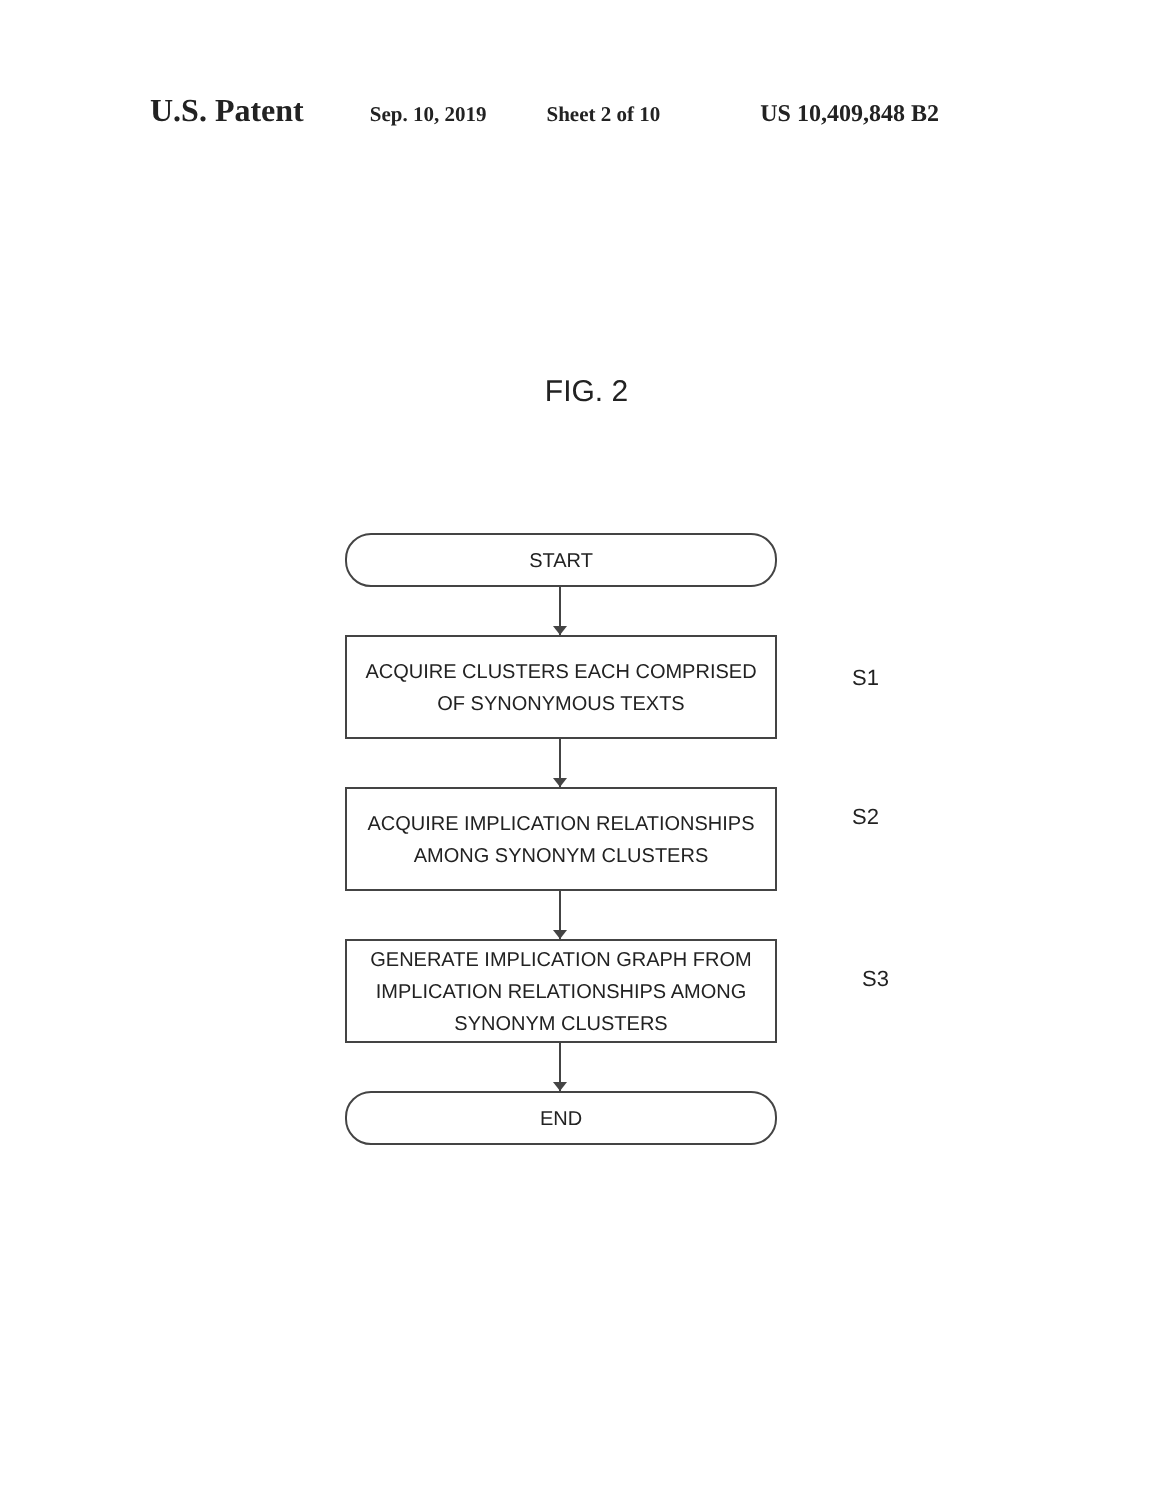U.S. Patent
Sep. 10, 2019 Sheet 2 of 10 US 10,409,848 B2
FIG. 2
START
ACQUIRE CLUSTERS EACH COMPRISED
OF SYNONYMOUS TEXTS
S1
ACQUIRE IMPLICATION RELATIONSHIPS
AMONG SYNONYM CLUSTERS
S2
GENERATE IMPLICATION GRAPH FROM
IMPLICATION RELATIONSHIPS AMONG
SYNONYM CLUSTERS
S3
END